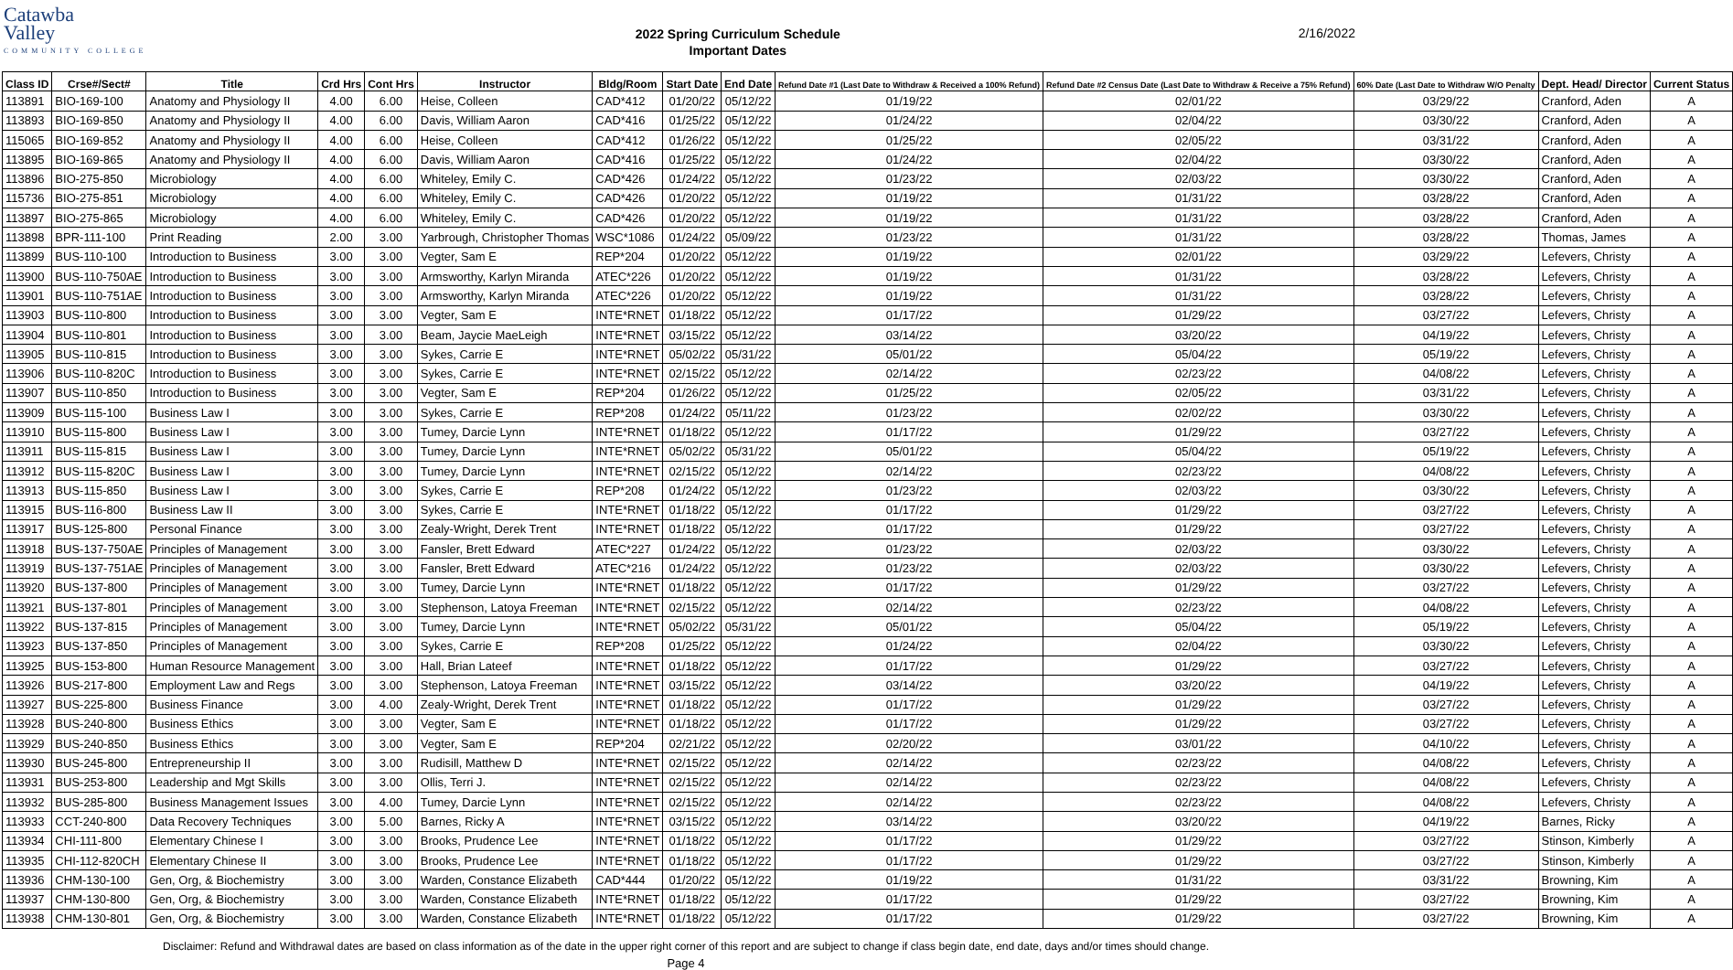Catawba
Valley
COMMUNITY COLLEGE
2022 Spring Curriculum Schedule
Important Dates
2/16/2022
| Class ID | Crse#/Sect# | Title | Crd Hrs | Cont Hrs | Instructor | Bldg/Room | Start Date | End Date | Refund Date #1 (Last Date to Withdraw & Received a 100% Refund) | Refund Date #2 Census Date (Last Date to Withdraw & Receive a 75% Refund) | 60% Date (Last Date to Withdraw W/O Penalty | Dept. Head/ Director | Current Status |
| --- | --- | --- | --- | --- | --- | --- | --- | --- | --- | --- | --- | --- | --- |
| 113891 | BIO-169-100 | Anatomy and Physiology II | 4.00 | 6.00 | Heise, Colleen | CAD*412 | 01/20/22 | 05/12/22 | 01/19/22 | 02/01/22 | 03/29/22 | Cranford, Aden | A |
| 113893 | BIO-169-850 | Anatomy and Physiology II | 4.00 | 6.00 | Davis, William Aaron | CAD*416 | 01/25/22 | 05/12/22 | 01/24/22 | 02/04/22 | 03/30/22 | Cranford, Aden | A |
| 115065 | BIO-169-852 | Anatomy and Physiology II | 4.00 | 6.00 | Heise, Colleen | CAD*412 | 01/26/22 | 05/12/22 | 01/25/22 | 02/05/22 | 03/31/22 | Cranford, Aden | A |
| 113895 | BIO-169-865 | Anatomy and Physiology II | 4.00 | 6.00 | Davis, William Aaron | CAD*416 | 01/25/22 | 05/12/22 | 01/24/22 | 02/04/22 | 03/30/22 | Cranford, Aden | A |
| 113896 | BIO-275-850 | Microbiology | 4.00 | 6.00 | Whiteley, Emily C. | CAD*426 | 01/24/22 | 05/12/22 | 01/23/22 | 02/03/22 | 03/30/22 | Cranford, Aden | A |
| 115736 | BIO-275-851 | Microbiology | 4.00 | 6.00 | Whiteley, Emily C. | CAD*426 | 01/20/22 | 05/12/22 | 01/19/22 | 01/31/22 | 03/28/22 | Cranford, Aden | A |
| 113897 | BIO-275-865 | Microbiology | 4.00 | 6.00 | Whiteley, Emily C. | CAD*426 | 01/20/22 | 05/12/22 | 01/19/22 | 01/31/22 | 03/28/22 | Cranford, Aden | A |
| 113898 | BPR-111-100 | Print Reading | 2.00 | 3.00 | Yarbrough, Christopher Thomas | WSC*1086 | 01/24/22 | 05/09/22 | 01/23/22 | 01/31/22 | 03/28/22 | Thomas, James | A |
| 113899 | BUS-110-100 | Introduction to Business | 3.00 | 3.00 | Vegter, Sam E | REP*204 | 01/20/22 | 05/12/22 | 01/19/22 | 02/01/22 | 03/29/22 | Lefevers, Christy | A |
| 113900 | BUS-110-750AE | Introduction to Business | 3.00 | 3.00 | Armsworthy, Karlyn Miranda | ATEC*226 | 01/20/22 | 05/12/22 | 01/19/22 | 01/31/22 | 03/28/22 | Lefevers, Christy | A |
| 113901 | BUS-110-751AE | Introduction to Business | 3.00 | 3.00 | Armsworthy, Karlyn Miranda | ATEC*226 | 01/20/22 | 05/12/22 | 01/19/22 | 01/31/22 | 03/28/22 | Lefevers, Christy | A |
| 113903 | BUS-110-800 | Introduction to Business | 3.00 | 3.00 | Vegter, Sam E | INTE*RNET | 01/18/22 | 05/12/22 | 01/17/22 | 01/29/22 | 03/27/22 | Lefevers, Christy | A |
| 113904 | BUS-110-801 | Introduction to Business | 3.00 | 3.00 | Beam, Jaycie MaeLeigh | INTE*RNET | 03/15/22 | 05/12/22 | 03/14/22 | 03/20/22 | 04/19/22 | Lefevers, Christy | A |
| 113905 | BUS-110-815 | Introduction to Business | 3.00 | 3.00 | Sykes, Carrie E | INTE*RNET | 05/02/22 | 05/31/22 | 05/01/22 | 05/04/22 | 05/19/22 | Lefevers, Christy | A |
| 113906 | BUS-110-820C | Introduction to Business | 3.00 | 3.00 | Sykes, Carrie E | INTE*RNET | 02/15/22 | 05/12/22 | 02/14/22 | 02/23/22 | 04/08/22 | Lefevers, Christy | A |
| 113907 | BUS-110-850 | Introduction to Business | 3.00 | 3.00 | Vegter, Sam E | REP*204 | 01/26/22 | 05/12/22 | 01/25/22 | 02/05/22 | 03/31/22 | Lefevers, Christy | A |
| 113909 | BUS-115-100 | Business Law I | 3.00 | 3.00 | Sykes, Carrie E | REP*208 | 01/24/22 | 05/11/22 | 01/23/22 | 02/02/22 | 03/30/22 | Lefevers, Christy | A |
| 113910 | BUS-115-800 | Business Law I | 3.00 | 3.00 | Tumey, Darcie Lynn | INTE*RNET | 01/18/22 | 05/12/22 | 01/17/22 | 01/29/22 | 03/27/22 | Lefevers, Christy | A |
| 113911 | BUS-115-815 | Business Law I | 3.00 | 3.00 | Tumey, Darcie Lynn | INTE*RNET | 05/02/22 | 05/31/22 | 05/01/22 | 05/04/22 | 05/19/22 | Lefevers, Christy | A |
| 113912 | BUS-115-820C | Business Law I | 3.00 | 3.00 | Tumey, Darcie Lynn | INTE*RNET | 02/15/22 | 05/12/22 | 02/14/22 | 02/23/22 | 04/08/22 | Lefevers, Christy | A |
| 113913 | BUS-115-850 | Business Law I | 3.00 | 3.00 | Sykes, Carrie E | REP*208 | 01/24/22 | 05/12/22 | 01/23/22 | 02/03/22 | 03/30/22 | Lefevers, Christy | A |
| 113915 | BUS-116-800 | Business Law II | 3.00 | 3.00 | Sykes, Carrie E | INTE*RNET | 01/18/22 | 05/12/22 | 01/17/22 | 01/29/22 | 03/27/22 | Lefevers, Christy | A |
| 113917 | BUS-125-800 | Personal Finance | 3.00 | 3.00 | Zealy-Wright, Derek Trent | INTE*RNET | 01/18/22 | 05/12/22 | 01/17/22 | 01/29/22 | 03/27/22 | Lefevers, Christy | A |
| 113918 | BUS-137-750AE | Principles of Management | 3.00 | 3.00 | Fansler, Brett Edward | ATEC*227 | 01/24/22 | 05/12/22 | 01/23/22 | 02/03/22 | 03/30/22 | Lefevers, Christy | A |
| 113919 | BUS-137-751AE | Principles of Management | 3.00 | 3.00 | Fansler, Brett Edward | ATEC*216 | 01/24/22 | 05/12/22 | 01/23/22 | 02/03/22 | 03/30/22 | Lefevers, Christy | A |
| 113920 | BUS-137-800 | Principles of Management | 3.00 | 3.00 | Tumey, Darcie Lynn | INTE*RNET | 01/18/22 | 05/12/22 | 01/17/22 | 01/29/22 | 03/27/22 | Lefevers, Christy | A |
| 113921 | BUS-137-801 | Principles of Management | 3.00 | 3.00 | Stephenson, Latoya Freeman | INTE*RNET | 02/15/22 | 05/12/22 | 02/14/22 | 02/23/22 | 04/08/22 | Lefevers, Christy | A |
| 113922 | BUS-137-815 | Principles of Management | 3.00 | 3.00 | Tumey, Darcie Lynn | INTE*RNET | 05/02/22 | 05/31/22 | 05/01/22 | 05/04/22 | 05/19/22 | Lefevers, Christy | A |
| 113923 | BUS-137-850 | Principles of Management | 3.00 | 3.00 | Sykes, Carrie E | REP*208 | 01/25/22 | 05/12/22 | 01/24/22 | 02/04/22 | 03/30/22 | Lefevers, Christy | A |
| 113925 | BUS-153-800 | Human Resource Management | 3.00 | 3.00 | Hall, Brian Lateef | INTE*RNET | 01/18/22 | 05/12/22 | 01/17/22 | 01/29/22 | 03/27/22 | Lefevers, Christy | A |
| 113926 | BUS-217-800 | Employment Law and Regs | 3.00 | 3.00 | Stephenson, Latoya Freeman | INTE*RNET | 03/15/22 | 05/12/22 | 03/14/22 | 03/20/22 | 04/19/22 | Lefevers, Christy | A |
| 113927 | BUS-225-800 | Business Finance | 3.00 | 4.00 | Zealy-Wright, Derek Trent | INTE*RNET | 01/18/22 | 05/12/22 | 01/17/22 | 01/29/22 | 03/27/22 | Lefevers, Christy | A |
| 113928 | BUS-240-800 | Business Ethics | 3.00 | 3.00 | Vegter, Sam E | INTE*RNET | 01/18/22 | 05/12/22 | 01/17/22 | 01/29/22 | 03/27/22 | Lefevers, Christy | A |
| 113929 | BUS-240-850 | Business Ethics | 3.00 | 3.00 | Vegter, Sam E | REP*204 | 02/21/22 | 05/12/22 | 02/20/22 | 03/01/22 | 04/10/22 | Lefevers, Christy | A |
| 113930 | BUS-245-800 | Entrepreneurship II | 3.00 | 3.00 | Rudisill, Matthew D | INTE*RNET | 02/15/22 | 05/12/22 | 02/14/22 | 02/23/22 | 04/08/22 | Lefevers, Christy | A |
| 113931 | BUS-253-800 | Leadership and Mgt Skills | 3.00 | 3.00 | Ollis, Terri J. | INTE*RNET | 02/15/22 | 05/12/22 | 02/14/22 | 02/23/22 | 04/08/22 | Lefevers, Christy | A |
| 113932 | BUS-285-800 | Business Management Issues | 3.00 | 4.00 | Tumey, Darcie Lynn | INTE*RNET | 02/15/22 | 05/12/22 | 02/14/22 | 02/23/22 | 04/08/22 | Lefevers, Christy | A |
| 113933 | CCT-240-800 | Data Recovery Techniques | 3.00 | 5.00 | Barnes, Ricky A | INTE*RNET | 03/15/22 | 05/12/22 | 03/14/22 | 03/20/22 | 04/19/22 | Barnes, Ricky | A |
| 113934 | CHI-111-800 | Elementary Chinese I | 3.00 | 3.00 | Brooks, Prudence Lee | INTE*RNET | 01/18/22 | 05/12/22 | 01/17/22 | 01/29/22 | 03/27/22 | Stinson, Kimberly | A |
| 113935 | CHI-112-820CH | Elementary Chinese II | 3.00 | 3.00 | Brooks, Prudence Lee | INTE*RNET | 01/18/22 | 05/12/22 | 01/17/22 | 01/29/22 | 03/27/22 | Stinson, Kimberly | A |
| 113936 | CHM-130-100 | Gen, Org, & Biochemistry | 3.00 | 3.00 | Warden, Constance Elizabeth | CAD*444 | 01/20/22 | 05/12/22 | 01/19/22 | 01/31/22 | 03/31/22 | Browning, Kim | A |
| 113937 | CHM-130-800 | Gen, Org, & Biochemistry | 3.00 | 3.00 | Warden, Constance Elizabeth | INTE*RNET | 01/18/22 | 05/12/22 | 01/17/22 | 01/29/22 | 03/27/22 | Browning, Kim | A |
| 113938 | CHM-130-801 | Gen, Org, & Biochemistry | 3.00 | 3.00 | Warden, Constance Elizabeth | INTE*RNET | 01/18/22 | 05/12/22 | 01/17/22 | 01/29/22 | 03/27/22 | Browning, Kim | A |
Disclaimer: Refund and Withdrawal dates are based on class information as of the date in the upper right corner of this report and are subject to change if class begin date, end date, days and/or times should change.
Page 4